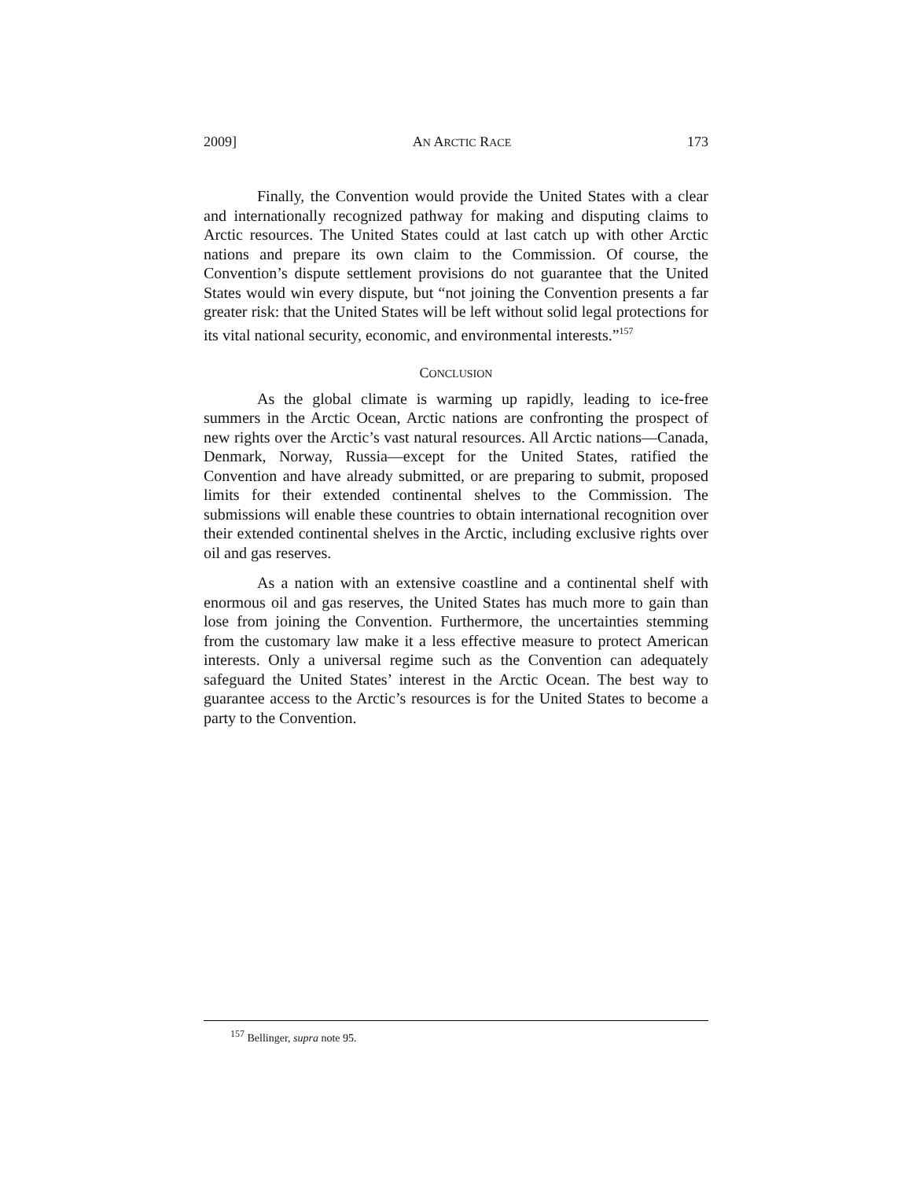2009] AN ARCTIC RACE 173
Finally, the Convention would provide the United States with a clear and internationally recognized pathway for making and disputing claims to Arctic resources. The United States could at last catch up with other Arctic nations and prepare its own claim to the Commission. Of course, the Convention’s dispute settlement provisions do not guarantee that the United States would win every dispute, but “not joining the Convention presents a far greater risk: that the United States will be left without solid legal protections for its vital national security, economic, and environmental interests.”<sup>157</sup>
CONCLUSION
As the global climate is warming up rapidly, leading to ice-free summers in the Arctic Ocean, Arctic nations are confronting the prospect of new rights over the Arctic’s vast natural resources. All Arctic nations—Canada, Denmark, Norway, Russia—except for the United States, ratified the Convention and have already submitted, or are preparing to submit, proposed limits for their extended continental shelves to the Commission. The submissions will enable these countries to obtain international recognition over their extended continental shelves in the Arctic, including exclusive rights over oil and gas reserves.
As a nation with an extensive coastline and a continental shelf with enormous oil and gas reserves, the United States has much more to gain than lose from joining the Convention. Furthermore, the uncertainties stemming from the customary law make it a less effective measure to protect American interests. Only a universal regime such as the Convention can adequately safeguard the United States’ interest in the Arctic Ocean. The best way to guarantee access to the Arctic’s resources is for the United States to become a party to the Convention.
<sup>157</sup> Bellinger, supra note 95.